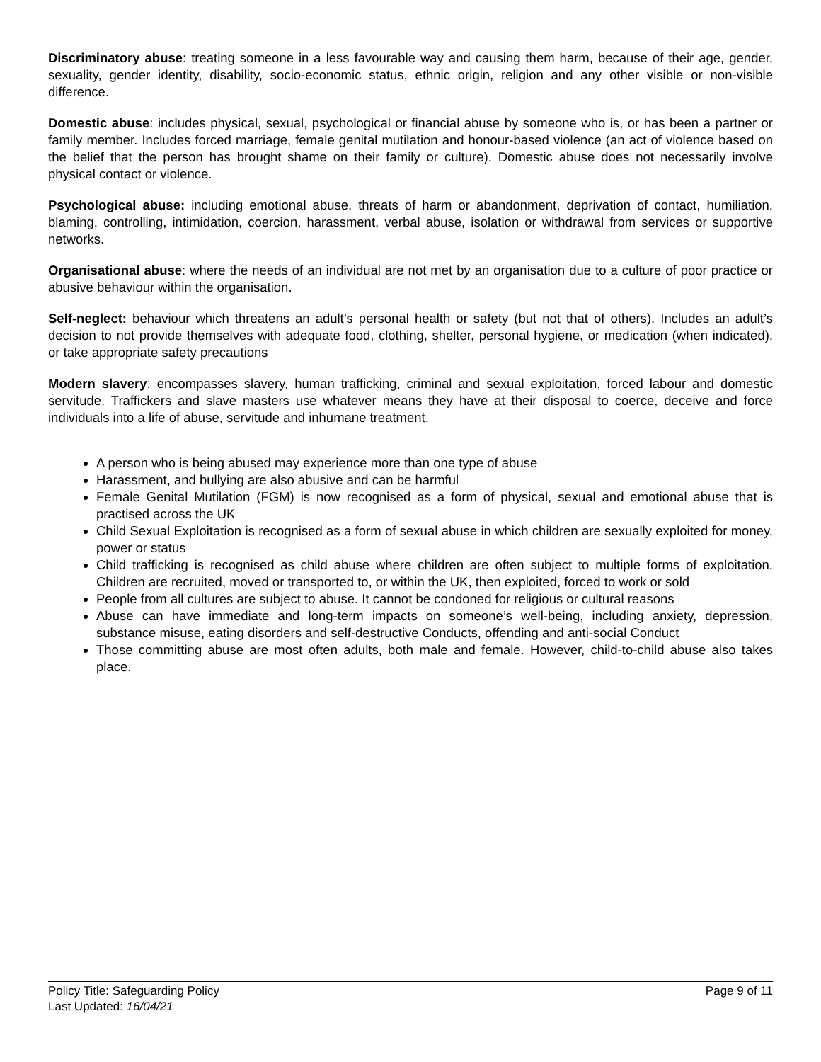Discriminatory abuse: treating someone in a less favourable way and causing them harm, because of their age, gender, sexuality, gender identity, disability, socio-economic status, ethnic origin, religion and any other visible or non-visible difference.
Domestic abuse: includes physical, sexual, psychological or financial abuse by someone who is, or has been a partner or family member. Includes forced marriage, female genital mutilation and honour-based violence (an act of violence based on the belief that the person has brought shame on their family or culture). Domestic abuse does not necessarily involve physical contact or violence.
Psychological abuse: including emotional abuse, threats of harm or abandonment, deprivation of contact, humiliation, blaming, controlling, intimidation, coercion, harassment, verbal abuse, isolation or withdrawal from services or supportive networks.
Organisational abuse: where the needs of an individual are not met by an organisation due to a culture of poor practice or abusive behaviour within the organisation.
Self-neglect: behaviour which threatens an adult’s personal health or safety (but not that of others). Includes an adult’s decision to not provide themselves with adequate food, clothing, shelter, personal hygiene, or medication (when indicated), or take appropriate safety precautions
Modern slavery: encompasses slavery, human trafficking, criminal and sexual exploitation, forced labour and domestic servitude. Traffickers and slave masters use whatever means they have at their disposal to coerce, deceive and force individuals into a life of abuse, servitude and inhumane treatment.
A person who is being abused may experience more than one type of abuse
Harassment, and bullying are also abusive and can be harmful
Female Genital Mutilation (FGM) is now recognised as a form of physical, sexual and emotional abuse that is practised across the UK
Child Sexual Exploitation is recognised as a form of sexual abuse in which children are sexually exploited for money, power or status
Child trafficking is recognised as child abuse where children are often subject to multiple forms of exploitation. Children are recruited, moved or transported to, or within the UK, then exploited, forced to work or sold
People from all cultures are subject to abuse. It cannot be condoned for religious or cultural reasons
Abuse can have immediate and long-term impacts on someone’s well-being, including anxiety, depression, substance misuse, eating disorders and self-destructive Conducts, offending and anti-social Conduct
Those committing abuse are most often adults, both male and female. However, child-to-child abuse also takes place.
Page 9 of 11 Policy Title: Safeguarding Policy
Last Updated: 16/04/21